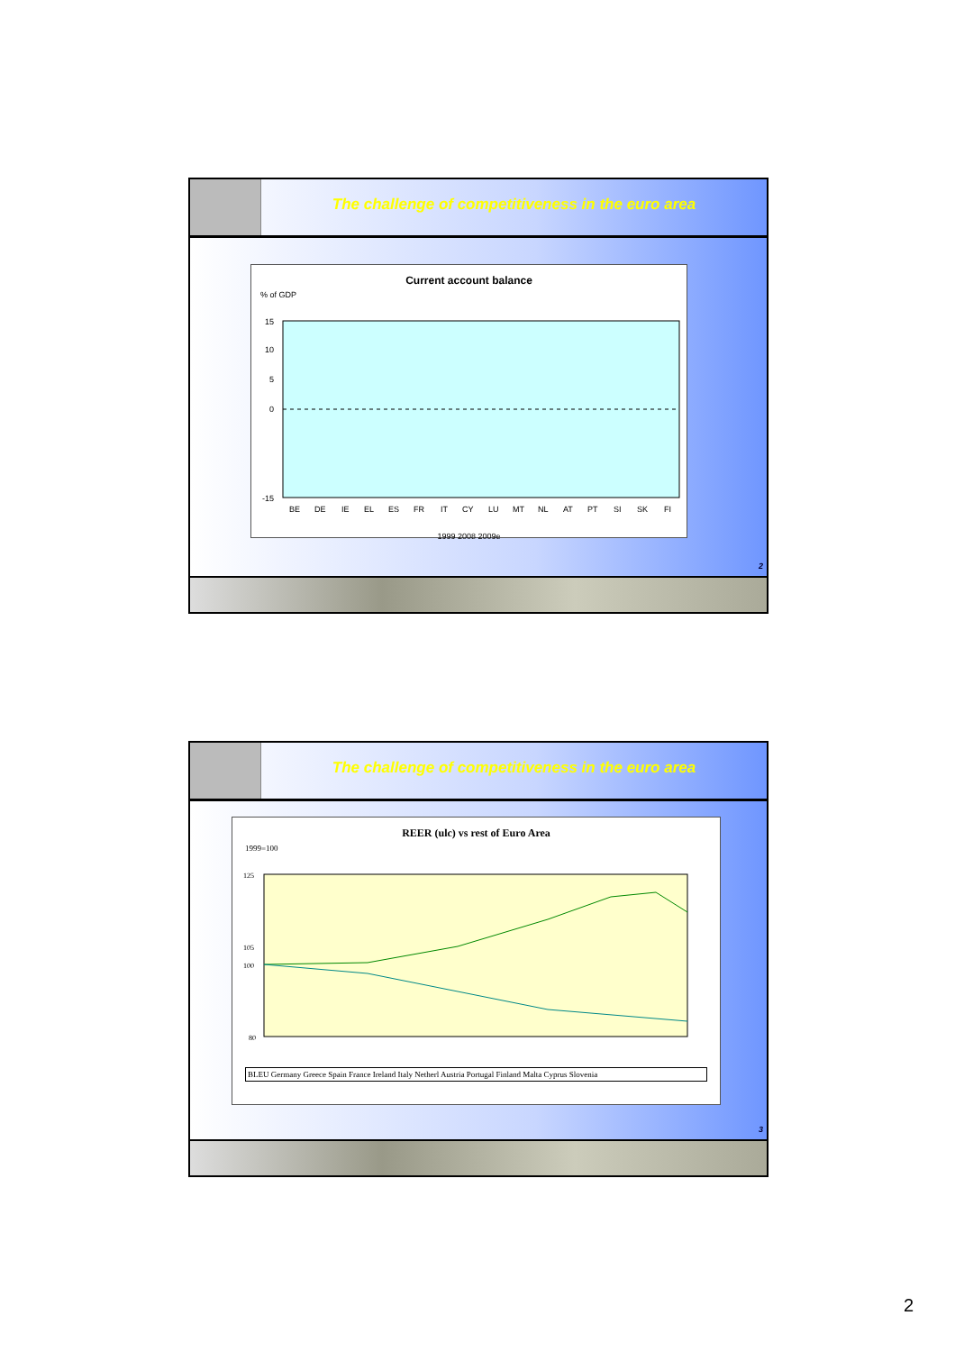The challenge of competitiveness in the euro area
Current account balance
% of GDP
15
10
5
0
-15
BE
DE
IE
EL
ES
FR
IT
CY
LU
MT
NL
AT
PT
SI
SK
FI
1999 2008 2009e
2
The challenge of competitiveness in the euro area
REER (ulc) vs rest of Euro Area
1999=100
125
105
100
80
BLEU Germany Greece Spain France Ireland Italy Netherl Austria Portugal Finland Malta Cyprus Slovenia
3
2